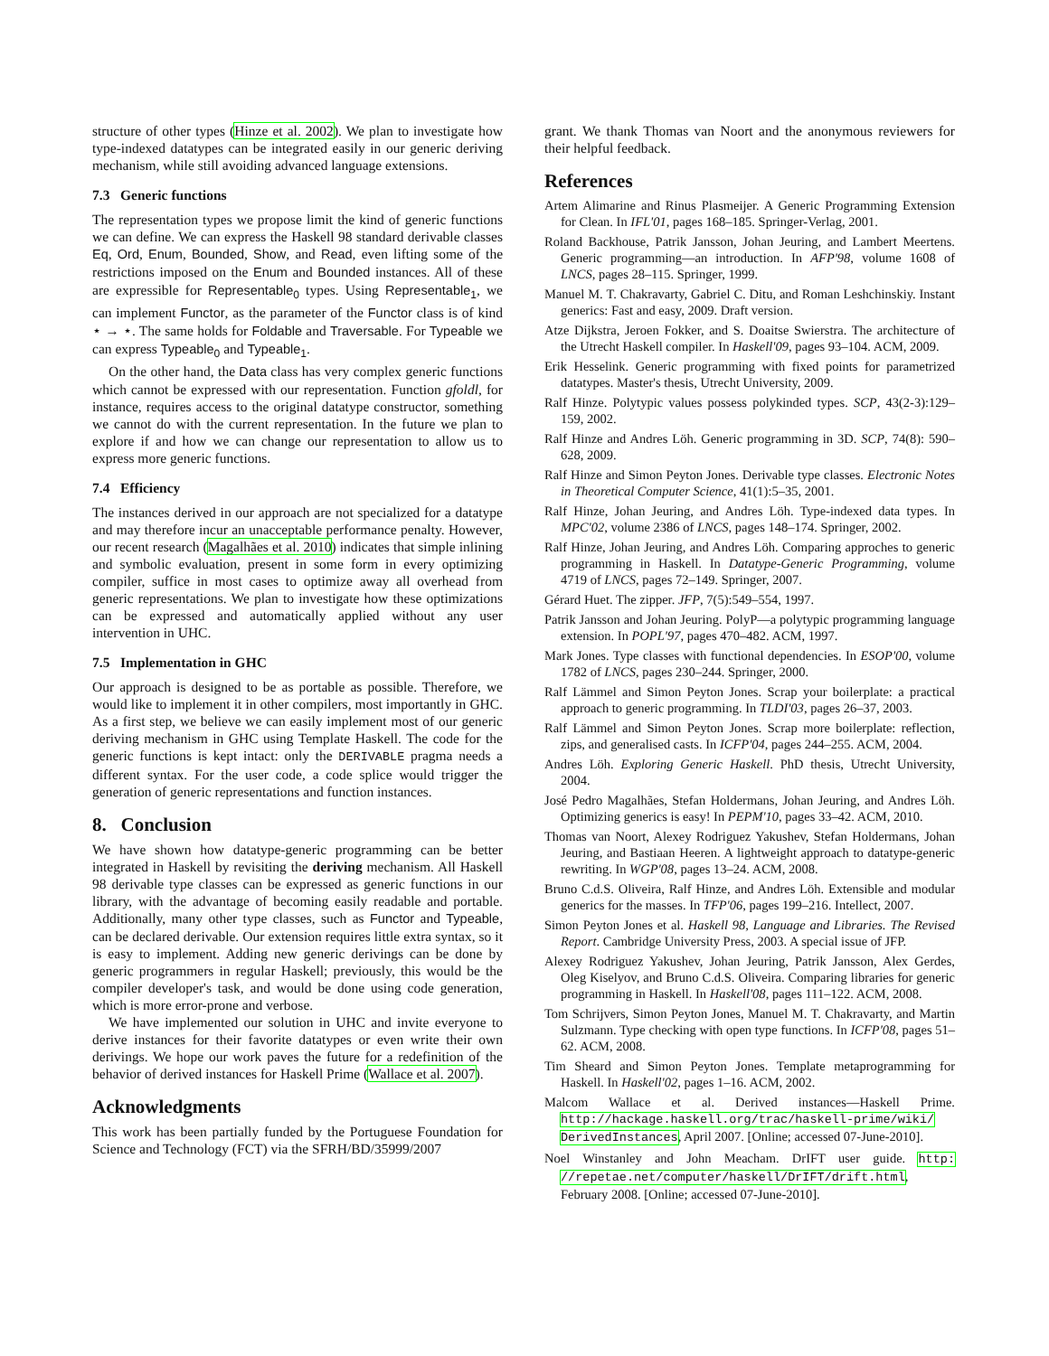structure of other types (Hinze et al. 2002). We plan to investigate how type-indexed datatypes can be integrated easily in our generic deriving mechanism, while still avoiding advanced language extensions.
7.3 Generic functions
The representation types we propose limit the kind of generic functions we can define. We can express the Haskell 98 standard derivable classes Eq, Ord, Enum, Bounded, Show, and Read, even lifting some of the restrictions imposed on the Enum and Bounded instances. All of these are expressible for Representable<sub>0</sub> types. Using Representable<sub>1</sub>, we can implement Functor, as the parameter of the Functor class is of kind ⋆ → ⋆. The same holds for Foldable and Traversable. For Typeable we can express Typeable<sub>0</sub> and Typeable<sub>1</sub>.
On the other hand, the Data class has very complex generic functions which cannot be expressed with our representation. Function gfoldl, for instance, requires access to the original datatype constructor, something we cannot do with the current representation. In the future we plan to explore if and how we can change our representation to allow us to express more generic functions.
7.4 Efficiency
The instances derived in our approach are not specialized for a datatype and may therefore incur an unacceptable performance penalty. However, our recent research (Magalhães et al. 2010) indicates that simple inlining and symbolic evaluation, present in some form in every optimizing compiler, suffice in most cases to optimize away all overhead from generic representations. We plan to investigate how these optimizations can be expressed and automatically applied without any user intervention in UHC.
7.5 Implementation in GHC
Our approach is designed to be as portable as possible. Therefore, we would like to implement it in other compilers, most importantly in GHC. As a first step, we believe we can easily implement most of our generic deriving mechanism in GHC using Template Haskell. The code for the generic functions is kept intact: only the DERIVABLE pragma needs a different syntax. For the user code, a code splice would trigger the generation of generic representations and function instances.
8. Conclusion
We have shown how datatype-generic programming can be better integrated in Haskell by revisiting the deriving mechanism. All Haskell 98 derivable type classes can be expressed as generic functions in our library, with the advantage of becoming easily readable and portable. Additionally, many other type classes, such as Functor and Typeable, can be declared derivable. Our extension requires little extra syntax, so it is easy to implement. Adding new generic derivings can be done by generic programmers in regular Haskell; previously, this would be the compiler developer's task, and would be done using code generation, which is more error-prone and verbose.
We have implemented our solution in UHC and invite everyone to derive instances for their favorite datatypes or even write their own derivings. We hope our work paves the future for a redefinition of the behavior of derived instances for Haskell Prime (Wallace et al. 2007).
Acknowledgments
This work has been partially funded by the Portuguese Foundation for Science and Technology (FCT) via the SFRH/BD/35999/2007
grant. We thank Thomas van Noort and the anonymous reviewers for their helpful feedback.
References
Artem Alimarine and Rinus Plasmeijer. A Generic Programming Extension for Clean. In IFL'01, pages 168–185. Springer-Verlag, 2001.
Roland Backhouse, Patrik Jansson, Johan Jeuring, and Lambert Meertens. Generic programming—an introduction. In AFP'98, volume 1608 of LNCS, pages 28–115. Springer, 1999.
Manuel M. T. Chakravarty, Gabriel C. Ditu, and Roman Leshchinskiy. Instant generics: Fast and easy, 2009. Draft version.
Atze Dijkstra, Jeroen Fokker, and S. Doaitse Swierstra. The architecture of the Utrecht Haskell compiler. In Haskell'09, pages 93–104. ACM, 2009.
Erik Hesselink. Generic programming with fixed points for parametrized datatypes. Master's thesis, Utrecht University, 2009.
Ralf Hinze. Polytypic values possess polykinded types. SCP, 43(2-3):129–159, 2002.
Ralf Hinze and Andres Löh. Generic programming in 3D. SCP, 74(8): 590–628, 2009.
Ralf Hinze and Simon Peyton Jones. Derivable type classes. Electronic Notes in Theoretical Computer Science, 41(1):5–35, 2001.
Ralf Hinze, Johan Jeuring, and Andres Löh. Type-indexed data types. In MPC'02, volume 2386 of LNCS, pages 148–174. Springer, 2002.
Ralf Hinze, Johan Jeuring, and Andres Löh. Comparing approches to generic programming in Haskell. In Datatype-Generic Programming, volume 4719 of LNCS, pages 72–149. Springer, 2007.
Gérard Huet. The zipper. JFP, 7(5):549–554, 1997.
Patrik Jansson and Johan Jeuring. PolyP—a polytypic programming language extension. In POPL'97, pages 470–482. ACM, 1997.
Mark Jones. Type classes with functional dependencies. In ESOP'00, volume 1782 of LNCS, pages 230–244. Springer, 2000.
Ralf Lämmel and Simon Peyton Jones. Scrap your boilerplate: a practical approach to generic programming. In TLDI'03, pages 26–37, 2003.
Ralf Lämmel and Simon Peyton Jones. Scrap more boilerplate: reflection, zips, and generalised casts. In ICFP'04, pages 244–255. ACM, 2004.
Andres Löh. Exploring Generic Haskell. PhD thesis, Utrecht University, 2004.
José Pedro Magalhães, Stefan Holdermans, Johan Jeuring, and Andres Löh. Optimizing generics is easy! In PEPM'10, pages 33–42. ACM, 2010.
Thomas van Noort, Alexey Rodriguez Yakushev, Stefan Holdermans, Johan Jeuring, and Bastiaan Heeren. A lightweight approach to datatype-generic rewriting. In WGP'08, pages 13–24. ACM, 2008.
Bruno C.d.S. Oliveira, Ralf Hinze, and Andres Löh. Extensible and modular generics for the masses. In TFP'06, pages 199–216. Intellect, 2007.
Simon Peyton Jones et al. Haskell 98, Language and Libraries. The Revised Report. Cambridge University Press, 2003. A special issue of JFP.
Alexey Rodriguez Yakushev, Johan Jeuring, Patrik Jansson, Alex Gerdes, Oleg Kiselyov, and Bruno C.d.S. Oliveira. Comparing libraries for generic programming in Haskell. In Haskell'08, pages 111–122. ACM, 2008.
Tom Schrijvers, Simon Peyton Jones, Manuel M. T. Chakravarty, and Martin Sulzmann. Type checking with open type functions. In ICFP'08, pages 51–62. ACM, 2008.
Tim Sheard and Simon Peyton Jones. Template metaprogramming for Haskell. In Haskell'02, pages 1–16. ACM, 2002.
Malcom Wallace et al. Derived instances—Haskell Prime. http://hackage.haskell.org/trac/haskell-prime/wiki/ DerivedInstances, April 2007. [Online; accessed 07-June-2010].
Noel Winstanley and John Meacham. DrIFT user guide. http: //repetae.net/computer/haskell/DrIFT/drift.html, February 2008. [Online; accessed 07-June-2010].